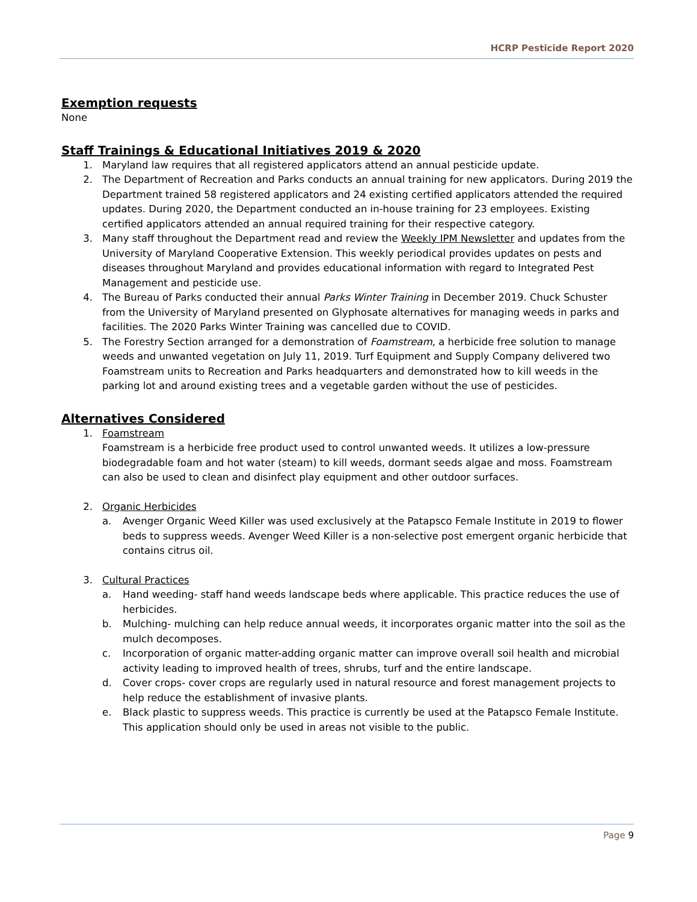HCRP Pesticide Report 2020
Exemption requests
None
Staff Trainings & Educational Initiatives 2019 & 2020
1. Maryland law requires that all registered applicators attend an annual pesticide update.
2. The Department of Recreation and Parks conducts an annual training for new applicators. During 2019 the Department trained 58 registered applicators and 24 existing certified applicators attended the required updates. During 2020, the Department conducted an in-house training for 23 employees. Existing certified applicators attended an annual required training for their respective category.
3. Many staff throughout the Department read and review the Weekly IPM Newsletter and updates from the University of Maryland Cooperative Extension. This weekly periodical provides updates on pests and diseases throughout Maryland and provides educational information with regard to Integrated Pest Management and pesticide use.
4. The Bureau of Parks conducted their annual Parks Winter Training in December 2019. Chuck Schuster from the University of Maryland presented on Glyphosate alternatives for managing weeds in parks and facilities. The 2020 Parks Winter Training was cancelled due to COVID.
5. The Forestry Section arranged for a demonstration of Foamstream, a herbicide free solution to manage weeds and unwanted vegetation on July 11, 2019. Turf Equipment and Supply Company delivered two Foamstream units to Recreation and Parks headquarters and demonstrated how to kill weeds in the parking lot and around existing trees and a vegetable garden without the use of pesticides.
Alternatives Considered
1. Foamstream
Foamstream is a herbicide free product used to control unwanted weeds. It utilizes a low-pressure biodegradable foam and hot water (steam) to kill weeds, dormant seeds algae and moss. Foamstream can also be used to clean and disinfect play equipment and other outdoor surfaces.
2. Organic Herbicides
a. Avenger Organic Weed Killer was used exclusively at the Patapsco Female Institute in 2019 to flower beds to suppress weeds. Avenger Weed Killer is a non-selective post emergent organic herbicide that contains citrus oil.
3. Cultural Practices
a. Hand weeding- staff hand weeds landscape beds where applicable. This practice reduces the use of herbicides.
b. Mulching- mulching can help reduce annual weeds, it incorporates organic matter into the soil as the mulch decomposes.
c. Incorporation of organic matter-adding organic matter can improve overall soil health and microbial activity leading to improved health of trees, shrubs, turf and the entire landscape.
d. Cover crops- cover crops are regularly used in natural resource and forest management projects to help reduce the establishment of invasive plants.
e. Black plastic to suppress weeds. This practice is currently be used at the Patapsco Female Institute. This application should only be used in areas not visible to the public.
Page 9